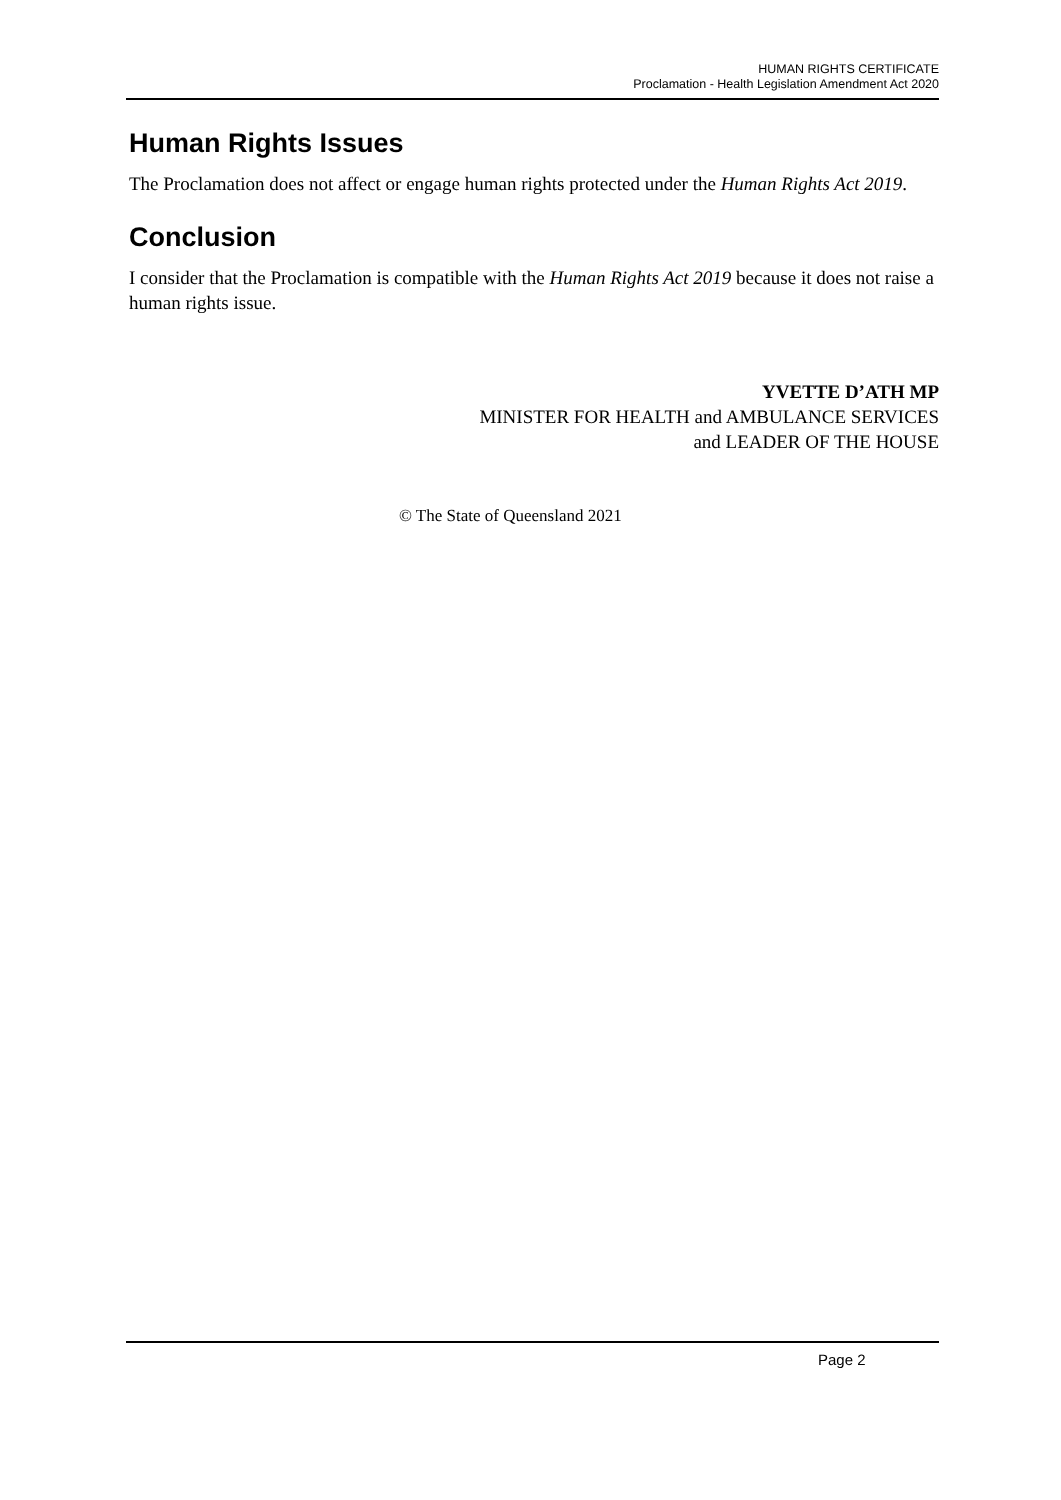HUMAN RIGHTS CERTIFICATE
Proclamation - Health Legislation Amendment Act 2020
Human Rights Issues
The Proclamation does not affect or engage human rights protected under the Human Rights Act 2019.
Conclusion
I consider that the Proclamation is compatible with the Human Rights Act 2019 because it does not raise a human rights issue.
YVETTE D’ATH MP
MINISTER FOR HEALTH and AMBULANCE SERVICES
and LEADER OF THE HOUSE
© The State of Queensland 2021
Page 2